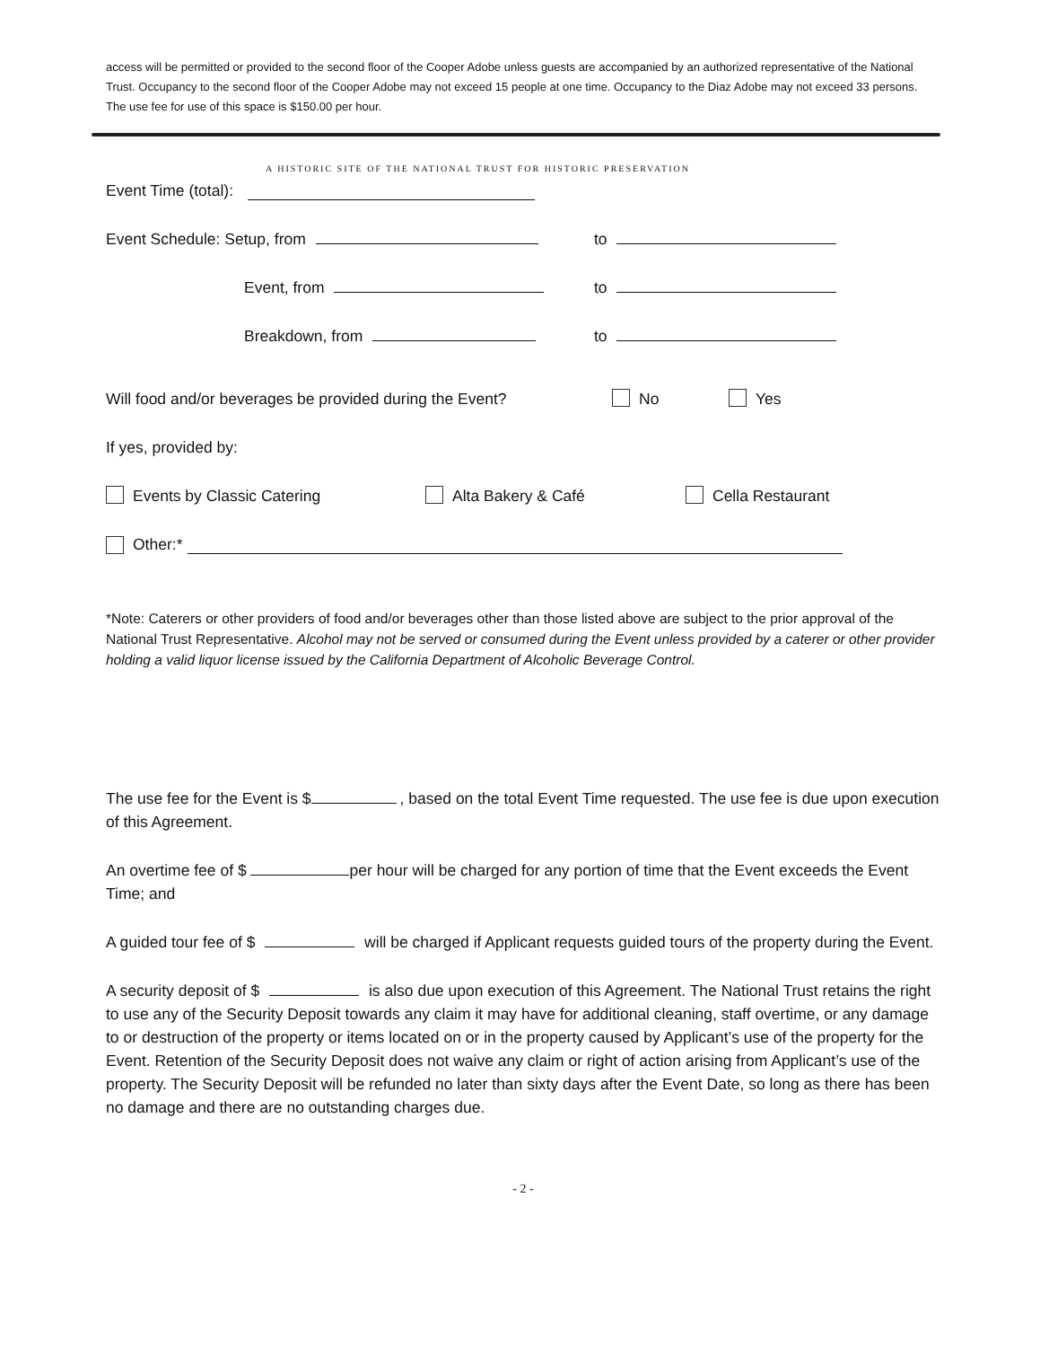access will be permitted or provided to the second floor of the Cooper Adobe unless guests are accompanied by an authorized representative of the National Trust. Occupancy to the second floor of the Cooper Adobe may not exceed 15 people at one time. Occupancy to the Diaz Adobe may not exceed 33 persons. The use fee for use of this space is $150.00 per hour.
A HISTORIC SITE OF THE NATIONAL TRUST FOR HISTORIC PRESERVATION
Event Time (total):
Event Schedule: Setup, from to
Event, from to
Breakdown, from to
Will food and/or beverages be provided during the Event? No Yes
If yes, provided by:
Events by Classic Catering Alta Bakery & Café Cella Restaurant
Other:*
*Note: Caterers or other providers of food and/or beverages other than those listed above are subject to the prior approval of the National Trust Representative. Alcohol may not be served or consumed during the Event unless provided by a caterer or other provider holding a valid liquor license issued by the California Department of Alcoholic Beverage Control.
The use fee for the Event is $ , based on the total Event Time requested. The use fee is due upon execution of this Agreement.
An overtime fee of $ per hour will be charged for any portion of time that the Event exceeds the Event Time; and
A guided tour fee of $ will be charged if Applicant requests guided tours of the property during the Event.
A security deposit of $ is also due upon execution of this Agreement. The National Trust retains the right to use any of the Security Deposit towards any claim it may have for additional cleaning, staff overtime, or any damage to or destruction of the property or items located on or in the property caused by Applicant’s use of the property for the Event. Retention of the Security Deposit does not waive any claim or right of action arising from Applicant’s use of the property. The Security Deposit will be refunded no later than sixty days after the Event Date, so long as there has been no damage and there are no outstanding charges due.
- 2 -